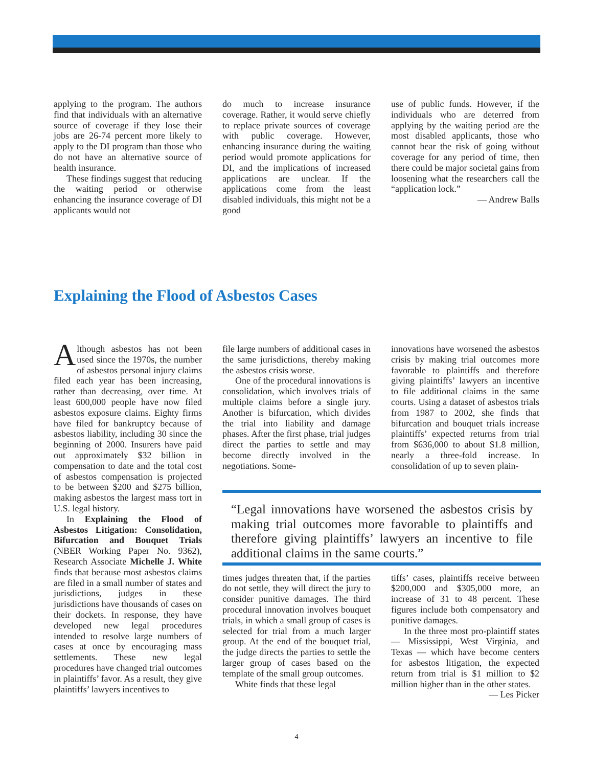applying to the program. The authors find that individuals with an alternative source of coverage if they lose their jobs are 26-74 percent more likely to apply to the DI program than those who do not have an alternative source of health insurance.
These findings suggest that reducing the waiting period or otherwise enhancing the insurance coverage of DI applicants would not
do much to increase insurance coverage. Rather, it would serve chiefly to replace private sources of coverage with public coverage. However, enhancing insurance during the waiting period would promote applications for DI, and the implications of increased applications are unclear. If the applications come from the least disabled individuals, this might not be a good
use of public funds. However, if the individuals who are deterred from applying by the waiting period are the most disabled applicants, those who cannot bear the risk of going without coverage for any period of time, then there could be major societal gains from loosening what the researchers call the “application lock.”
— Andrew Balls
Explaining the Flood of Asbestos Cases
Although asbestos has not been used since the 1970s, the number of asbestos personal injury claims filed each year has been increasing, rather than decreasing, over time. At least 600,000 people have now filed asbestos exposure claims. Eighty firms have filed for bankruptcy because of asbestos liability, including 30 since the beginning of 2000. Insurers have paid out approximately $32 billion in compensation to date and the total cost of asbestos compensation is projected to be between $200 and $275 billion, making asbestos the largest mass tort in U.S. legal history.
In Explaining the Flood of Asbestos Litigation: Consolidation, Bifurcation and Bouquet Trials (NBER Working Paper No. 9362), Research Associate Michelle J. White finds that because most asbestos claims are filed in a small number of states and jurisdictions, judges in these jurisdictions have thousands of cases on their dockets. In response, they have developed new legal procedures intended to resolve large numbers of cases at once by encouraging mass settlements. These new legal procedures have changed trial outcomes in plaintiffs’ favor. As a result, they give plaintiffs’ lawyers incentives to
file large numbers of additional cases in the same jurisdictions, thereby making the asbestos crisis worse.
One of the procedural innovations is consolidation, which involves trials of multiple claims before a single jury. Another is bifurcation, which divides the trial into liability and damage phases. After the first phase, trial judges direct the parties to settle and may become directly involved in the negotiations. Some-
times judges threaten that, if the parties do not settle, they will direct the jury to consider punitive damages. The third procedural innovation involves bouquet trials, in which a small group of cases is selected for trial from a much larger group. At the end of the bouquet trial, the judge directs the parties to settle the larger group of cases based on the template of the small group outcomes.
White finds that these legal
innovations have worsened the asbestos crisis by making trial outcomes more favorable to plaintiffs and therefore giving plaintiffs’ lawyers an incentive to file additional claims in the same courts. Using a dataset of asbestos trials from 1987 to 2002, she finds that bifurcation and bouquet trials increase plaintiffs’ expected returns from trial from $636,000 to about $1.8 million, nearly a three-fold increase. In consolidation of up to seven plain-
tiffs’ cases, plaintiffs receive between $200,000 and $305,000 more, an increase of 31 to 48 percent. These figures include both compensatory and punitive damages.
In the three most pro-plaintiff states — Mississippi, West Virginia, and Texas — which have become centers for asbestos litigation, the expected return from trial is $1 million to $2 million higher than in the other states.
— Les Picker
“Legal innovations have worsened the asbestos crisis by making trial outcomes more favorable to plaintiffs and therefore giving plaintiffs’ lawyers an incentive to file additional claims in the same courts.”
4